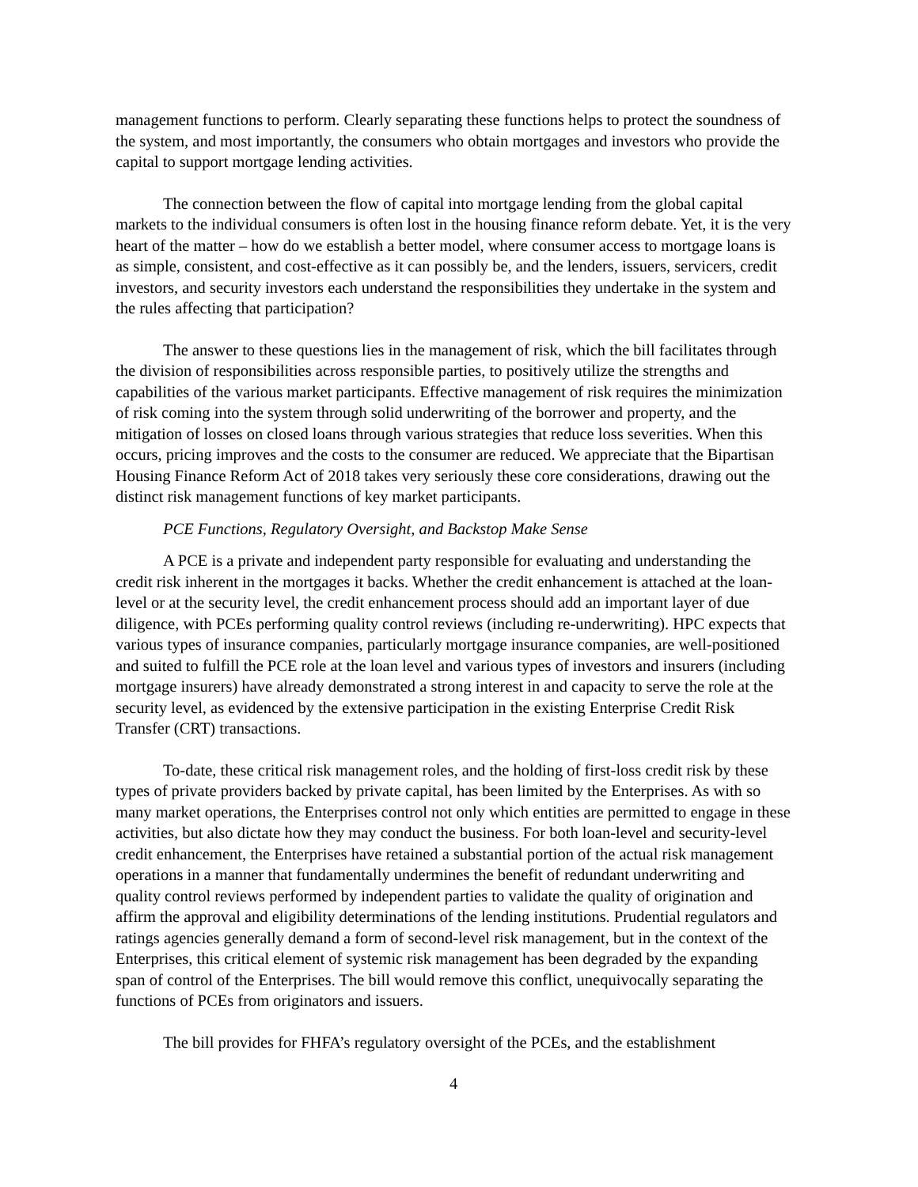management functions to perform. Clearly separating these functions helps to protect the soundness of the system, and most importantly, the consumers who obtain mortgages and investors who provide the capital to support mortgage lending activities.
The connection between the flow of capital into mortgage lending from the global capital markets to the individual consumers is often lost in the housing finance reform debate. Yet, it is the very heart of the matter – how do we establish a better model, where consumer access to mortgage loans is as simple, consistent, and cost-effective as it can possibly be, and the lenders, issuers, servicers, credit investors, and security investors each understand the responsibilities they undertake in the system and the rules affecting that participation?
The answer to these questions lies in the management of risk, which the bill facilitates through the division of responsibilities across responsible parties, to positively utilize the strengths and capabilities of the various market participants. Effective management of risk requires the minimization of risk coming into the system through solid underwriting of the borrower and property, and the mitigation of losses on closed loans through various strategies that reduce loss severities. When this occurs, pricing improves and the costs to the consumer are reduced. We appreciate that the Bipartisan Housing Finance Reform Act of 2018 takes very seriously these core considerations, drawing out the distinct risk management functions of key market participants.
PCE Functions, Regulatory Oversight, and Backstop Make Sense
A PCE is a private and independent party responsible for evaluating and understanding the credit risk inherent in the mortgages it backs. Whether the credit enhancement is attached at the loan-level or at the security level, the credit enhancement process should add an important layer of due diligence, with PCEs performing quality control reviews (including re-underwriting). HPC expects that various types of insurance companies, particularly mortgage insurance companies, are well-positioned and suited to fulfill the PCE role at the loan level and various types of investors and insurers (including mortgage insurers) have already demonstrated a strong interest in and capacity to serve the role at the security level, as evidenced by the extensive participation in the existing Enterprise Credit Risk Transfer (CRT) transactions.
To-date, these critical risk management roles, and the holding of first-loss credit risk by these types of private providers backed by private capital, has been limited by the Enterprises. As with so many market operations, the Enterprises control not only which entities are permitted to engage in these activities, but also dictate how they may conduct the business. For both loan-level and security-level credit enhancement, the Enterprises have retained a substantial portion of the actual risk management operations in a manner that fundamentally undermines the benefit of redundant underwriting and quality control reviews performed by independent parties to validate the quality of origination and affirm the approval and eligibility determinations of the lending institutions. Prudential regulators and ratings agencies generally demand a form of second-level risk management, but in the context of the Enterprises, this critical element of systemic risk management has been degraded by the expanding span of control of the Enterprises. The bill would remove this conflict, unequivocally separating the functions of PCEs from originators and issuers.
The bill provides for FHFA’s regulatory oversight of the PCEs, and the establishment
4